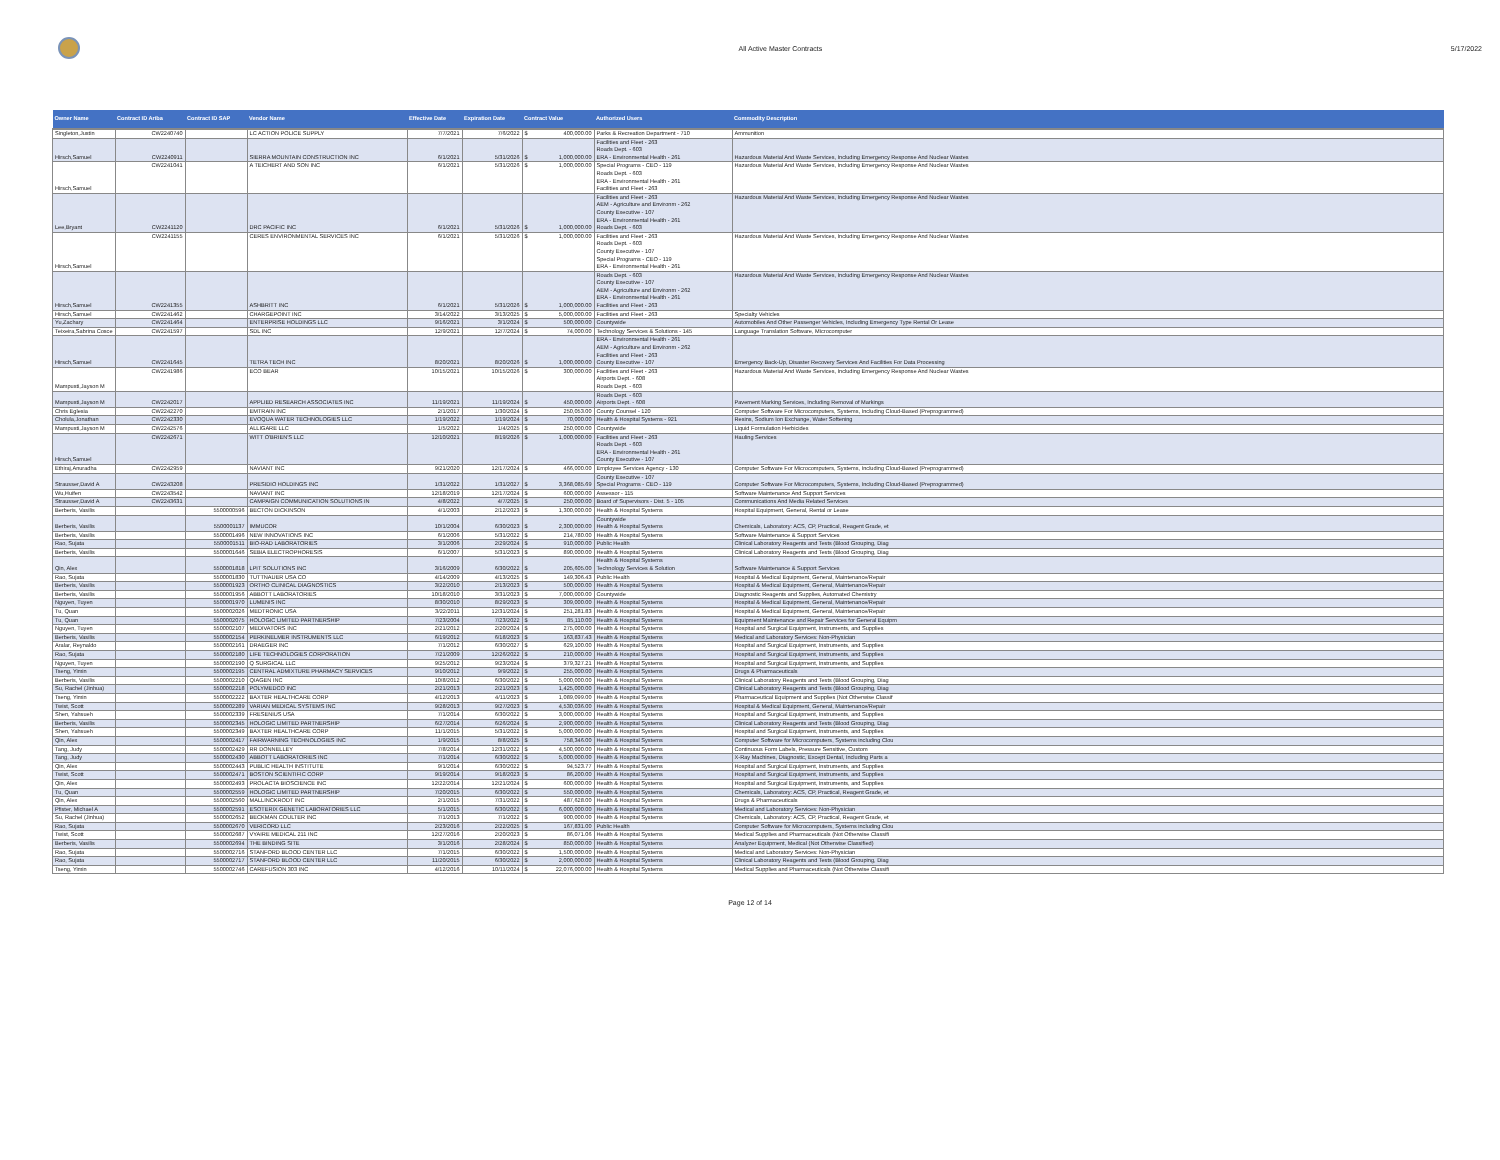All Active Master Contracts 5/17/2022
| Owner Name | Contract ID Ariba | Contract ID SAP | Vendor Name | Effective Date | Expiration Date | Contract Value | Authorized Users | Commodity Description |
| --- | --- | --- | --- | --- | --- | --- | --- | --- |
| Singleton,Justin | CW2240740 | | LC ACTION POLICE SUPPLY | 7/7/2021 | 7/6/2022 | $ 400,000.00 | Parks & Recreation Department - 710 | Ammunition |
| Hirsch,Samuel | CW2240911 | | SIERRA MOUNTAIN CONSTRUCTION INC | 6/1/2021 | 5/31/2026 | $ 1,000,000.00 | Facilities and Fleet - 263 Roads Dept. - 603 ERA - Environmental Health - 261 | Hazardous Material And Waste Services, Including Emergency Response And Nuclear Wastes |
| Hirsch,Samuel | CW2241041 | | A TEICHERT AND SON INC | 6/1/2021 | 5/31/2026 | $ 1,000,000.00 | Special Programs - CEO - 119 Roads Dept. - 603 ERA - Environmental Health - 261 Facilities and Fleet - 263 | Hazardous Material And Waste Services, Including Emergency Response And Nuclear Wastes |
| Lee,Bryant | CW2241120 | | DRC PACIFIC INC | 6/1/2021 | 5/31/2026 | $ 1,000,000.00 | Facilities and Fleet - 263 AEM - Agriculture and Environm - 262 County Executive - 107 ERA - Environmental Health - 261 Roads Dept. - 603 | Hazardous Material And Waste Services, Including Emergency Response And Nuclear Wastes |
| Hirsch,Samuel | CW2241155 | | CERES ENVIRONMENTAL SERVICES INC | 6/1/2021 | 5/31/2026 | $ 1,000,000.00 | Facilities and Fleet - 263 Roads Dept. - 603 County Executive - 107 Special Programs - CEO - 119 ERA - Environmental Health - 261 | Hazardous Material And Waste Services, Including Emergency Response And Nuclear Wastes |
| Hirsch,Samuel | CW2241355 | | ASHBRITT INC | 6/1/2021 | 5/31/2026 | $ 1,000,000.00 | Roads Dept. - 603 County Executive - 107 AEM - Agriculture and Environm - 262 ERA - Environmental Health - 261 Facilities and Fleet - 263 | Hazardous Material And Waste Services, Including Emergency Response And Nuclear Wastes |
| Hirsch,Samuel | CW2241462 | | CHARGEPOINT INC | 3/14/2022 | 3/13/2025 | $ 5,000,000.00 | Facilities and Fleet - 263 | Specialty Vehicles |
| Yu,Zachary | CW2241464 | | ENTERPRISE HOLDINGS LLC | 9/16/2021 | 3/1/2024 | $ 500,000.00 | Countywide | Automobiles And Other Passenger Vehicles, Including Emergency Type Rental Or Lease |
| Teixeira,Sabrina Cosce | CW2241597 | | SDL INC | 12/9/2021 | 12/7/2024 | $ 74,000.00 | Technology Services & Solutions - 145 | Language Translation Software, Microcomputer |
| Hirsch,Samuel | CW2241645 | | TETRA TECH INC | 8/20/2021 | 8/20/2026 | $ 1,000,000.00 | ERA - Environmental Health - 261 AEM - Agriculture and Environm - 262 Facilities and Fleet - 263 County Executive - 107 | Emergency Back-Up, Disaster Recovery Services And Facilities For Data Processing |
| Mampusti,Jayson M | CW2241986 | | ECO BEAR | 10/15/2021 | 10/15/2026 | $ 300,000.00 | Facilities and Fleet - 263 Airports Dept. - 608 Roads Dept. - 603 | Hazardous Material And Waste Services, Including Emergency Response And Nuclear Wastes |
| Mampusti,Jayson M | CW2242017 | | APPLIED RESEARCH ASSOCIATES INC | 11/19/2021 | 11/19/2024 | $ 450,000.00 | Roads Dept. - 603 Airports Dept. - 608 | Pavement Marking Services, Including Removal of Markings |
| Chris Eglesia | CW2242270 | | EMTRAIN INC | 2/1/2017 | 1/30/2024 | $ 250,053.00 | County Counsel - 120 | Computer Software For Microcomputers, Systems, Including Cloud-Based (Preprogrammed) |
| Cholula,Jonathan | CW2242330 | | EVOQUA WATER TECHNOLOGIES LLC | 1/19/2022 | 1/19/2024 | $ 70,000.00 | Health & Hospital Systems - 921 | Resins, Sodium Ion Exchange, Water Softening |
| Mampusti,Jayson M | CW2242576 | | ALLIGARE LLC | 1/5/2022 | 1/4/2025 | $ 250,000.00 | Countywide | Liquid Formulation Herbicides |
| Hirsch,Samuel | CW2242671 | | WITT O'BRIEN'S LLC | 12/10/2021 | 8/19/2026 | $ 1,000,000.00 | Facilities and Fleet - 263 Roads Dept. - 603 ERA - Environmental Health - 261 County Executive - 107 | Hauling Services |
| Ethiraj,Anuradha | CW2242959 | | NAVIANT INC | 9/21/2020 | 12/17/2024 | $ 466,000.00 | Employee Services Agency - 130 | Computer Software For Microcomputers, Systems, Including Cloud-Based (Preprogrammed) |
| Strausser,David A | CW2243208 | | PRESIDIO HOLDINGS INC | 1/31/2022 | 1/31/2027 | $ 3,368,085.69 | County Executive - 107 Special Programs - CEO - 119 | Computer Software For Microcomputers, Systems, Including Cloud-Based (Preprogrammed) |
| Wu,Huifen | CW2243542 | | NAVIANT INC | 12/18/2019 | 12/17/2024 | $ 600,000.00 | Assessor - 115 | Software Maintenance And Support Services |
| Strausser,David A | CW2243631 | | CAMPAIGN COMMUNICATION SOLUTIONS IN | 4/8/2022 | 4/7/2025 | $ 250,000.00 | Board of Supervisors - Dist. 5 - 105 | Communications And Media Related Services |
| Berberis, Vasilis | | 5500000596 | BECTON DICKINSON | 4/1/2003 | 2/12/2023 | $ 1,300,000.00 | Health & Hospital Systems | Hospital Equipment, General, Rental or Lease |
| Berberis, Vasilis | | 5500001137 | IMMUCOR | 10/1/2004 | 6/30/2023 | $ 2,300,000.00 | Countywide Health & Hospital Systems | Chemicals, Laboratory: ACS, CP, Practical, Reagent Grade, et |
| Berberis, Vasilis | | 5500001496 | NEW INNOVATIONS INC | 6/1/2006 | 5/31/2022 | $ 214,780.00 | Health & Hospital Systems | Software Maintenance & Support Services |
| Rao, Sujata | | 5500001511 | BIO-RAD LABORATORIES | 3/1/2006 | 2/29/2024 | $ 910,000.00 | Public Health | Clinical Laboratory Reagents and Tests (Blood Grouping, Diag |
| Berberis, Vasilis | | 5500001646 | SEBIA ELECTROPHORESIS | 6/1/2007 | 5/31/2023 | $ 890,000.00 | Health & Hospital Systems | Clinical Laboratory Reagents and Tests (Blood Grouping, Diag |
| Qin, Alex | | 5500001818 | LPIT SOLUTIONS INC | 3/16/2009 | 6/30/2022 | $ 205,605.00 | Health & Hospital Systems Technology Services & Solution | Software Maintenance & Support Services |
| Rao, Sujata | | 5500001830 | TUTTNAUER USA CO | 4/14/2009 | 4/13/2025 | $ 149,306.43 | Public Health | Hospital & Medical Equipment, General, Maintenance/Repair |
| Berberis, Vasilis | | 5500001923 | ORTHO CLINICAL DIAGNOSTICS | 3/22/2010 | 2/13/2023 | $ 500,000.00 | Health & Hospital Systems | Hospital & Medical Equipment, General, Maintenance/Repair |
| Berberis, Vasilis | | 5500001956 | ABBOTT LABORATORIES | 10/18/2010 | 3/31/2023 | $ 7,000,000.00 | Countywide | Diagnostic Reagents and Supplies, Automated Chemistry |
| Nguyen, Tuyen | | 5500001970 | LUMENIS INC | 8/30/2010 | 8/29/2023 | $ 309,000.00 | Health & Hospital Systems | Hospital & Medical Equipment, General, Maintenance/Repair |
| Tu, Quan | | 5500002026 | MEDTRONIC USA | 3/22/2011 | 12/31/2024 | $ 251,281.83 | Health & Hospital Systems | Hospital & Medical Equipment, General, Maintenance/Repair |
| Tu, Quan | | 5500002075 | HOLOGIC LIMITED PARTNERSHIP | 7/23/2004 | 7/23/2022 | $ 85,110.00 | Health & Hospital Systems | Equipment Maintenance and Repair Services for General Equipm |
| Nguyen, Tuyen | | 5500002107 | MEDIVATORS INC | 2/21/2012 | 2/20/2024 | $ 275,000.00 | Health & Hospital Systems | Hospital and Surgical Equipment, Instruments, and Supplies |
| Berberis, Vasilis | | 5500002154 | PERKINELMER INSTRUMENTS LLC | 6/19/2012 | 6/18/2023 | $ 163,837.43 | Health & Hospital Systems | Medical and Laboratory Services: Non-Physician |
| Aralar, Reynaldo | | 5500002161 | DRAEGER INC | 7/1/2012 | 6/30/2027 | $ 629,100.00 | Health & Hospital Systems | Hospital and Surgical Equipment, Instruments, and Supplies |
| Rao, Sujata | | 5500002180 | LIFE TECHNOLOGIES CORPORATION | 7/21/2009 | 12/26/2022 | $ 210,000.00 | Health & Hospital Systems | Hospital and Surgical Equipment, Instruments, and Supplies |
| Nguyen, Tuyen | | 5500002190 | Q SURGICAL LLC | 9/25/2012 | 9/23/2024 | $ 379,327.21 | Health & Hospital Systems | Hospital and Surgical Equipment, Instruments, and Supplies |
| Tseng, Yimin | | 5500002195 | CENTRAL ADMIXTURE PHARMACY SERVICES | 9/10/2012 | 9/9/2022 | $ 255,000.00 | Health & Hospital Systems | Drugs & Pharmaceuticals |
| Berberis, Vasilis | | 5500002210 | QIAGEN INC | 10/8/2012 | 6/30/2022 | $ 5,000,000.00 | Health & Hospital Systems | Clinical Laboratory Reagents and Tests (Blood Grouping, Diag |
| Su, Rachel (Jinhua) | | 5500002218 | POLYMEDCO INC | 2/21/2013 | 2/21/2023 | $ 1,425,000.00 | Health & Hospital Systems | Clinical Laboratory Reagents and Tests (Blood Grouping, Diag |
| Tseng, Yimin | | 5500002222 | BAXTER HEALTHCARE CORP | 4/12/2013 | 4/11/2023 | $ 1,089,099.00 | Health & Hospital Systems | Pharmaceutical Equipment and Supplies (Not Otherwise Classif |
| Twist, Scott | | 5500002289 | VARIAN MEDICAL SYSTEMS INC | 9/28/2013 | 9/27/2023 | $ 4,530,036.00 | Health & Hospital Systems | Hospital & Medical Equipment, General, Maintenance/Repair |
| Shen, Yahsueh | | 5500002339 | FRESENIUS USA | 7/1/2014 | 6/30/2022 | $ 3,000,000.00 | Health & Hospital Systems | Hospital and Surgical Equipment, Instruments, and Supplies |
| Berberis, Vasilis | | 5500002345 | HOLOGIC LIMITED PARTNERSHIP | 6/27/2014 | 6/26/2024 | $ 2,900,000.00 | Health & Hospital Systems | Clinical Laboratory Reagents and Tests (Blood Grouping, Diag |
| Shen, Yahsueh | | 5500002349 | BAXTER HEALTHCARE CORP | 11/1/2015 | 5/31/2022 | $ 5,000,000.00 | Health & Hospital Systems | Hospital and Surgical Equipment, Instruments, and Supplies |
| Qin, Alex | | 5500002417 | FAIRWARNING TECHNOLOGIES INC | 1/9/2015 | 8/8/2025 | $ 758,346.00 | Health & Hospital Systems | Computer Software for Microcomputers, Systems including Clou |
| Tang, Judy | | 5500002429 | RR DONNELLEY | 7/8/2014 | 12/31/2022 | $ 4,500,000.00 | Health & Hospital Systems | Continuous Form Labels, Pressure Sensitive, Custom |
| Tang, Judy | | 5500002430 | ABBOTT LABORATORIES INC | 7/1/2014 | 6/30/2022 | $ 5,000,000.00 | Health & Hospital Systems | X-Ray Machines, Diagnostic, Except Dental, Including Parts a |
| Qin, Alex | | 5500002443 | PUBLIC HEALTH INSTITUTE | 9/1/2014 | 6/30/2022 | $ 94,523.77 | Health & Hospital Systems | Hospital and Surgical Equipment, Instruments, and Supplies |
| Twist, Scott | | 5500002471 | BOSTON SCIENTIFIC CORP | 9/19/2014 | 9/18/2023 | $ 86,200.00 | Health & Hospital Systems | Hospital and Surgical Equipment, Instruments, and Supplies |
| Qin, Alex | | 5500002493 | PROLACTA BIOSCIENCE INC | 12/22/2014 | 12/21/2024 | $ 600,000.00 | Health & Hospital Systems | Hospital and Surgical Equipment, Instruments, and Supplies |
| Tu, Quan | | 5500002559 | HOLOGIC LIMITED PARTNERSHIP | 7/20/2015 | 6/30/2022 | $ 550,000.00 | Health & Hospital Systems | Chemicals, Laboratory: ACS, CP, Practical, Reagent Grade, et |
| Qin, Alex | | 5500002560 | MALLINCKRODT INC | 2/1/2015 | 7/31/2022 | $ 487,628.00 | Health & Hospital Systems | Drugs & Pharmaceuticals |
| Pfister, Michael A | | 5500002591 | ESOTERIX GENETIC LABORATORIES LLC | 5/1/2015 | 6/30/2022 | $ 6,000,000.00 | Health & Hospital Systems | Medical and Laboratory Services: Non-Physician |
| Su, Rachel (Jinhua) | | 5500002652 | BECKMAN COULTER INC | 7/1/2013 | 7/1/2022 | $ 900,000.00 | Health & Hospital Systems | Chemicals, Laboratory: ACS, CP, Practical, Reagent Grade, et |
| Rao, Sujata | | 5500002670 | VERICORD LLC | 2/23/2016 | 2/22/2025 | $ 167,831.00 | Public Health | Computer Software for Microcomputers, Systems including Clou |
| Twist, Scott | | 5500002687 | VYAIRE MEDICAL 211 INC | 12/27/2016 | 2/20/2023 | $ 86,071.06 | Health & Hospital Systems | Medical Supplies and Pharmaceuticals (Not Otherwise Classifi |
| Berberis, Vasilis | | 5500002694 | THE BINDING SITE | 3/1/2016 | 2/28/2024 | $ 850,000.00 | Health & Hospital Systems | Analyzer Equipment, Medical (Not Otherwise Classified) |
| Rao, Sujata | | 5500002716 | STANFORD BLOOD CENTER LLC | 7/1/2015 | 6/30/2022 | $ 1,500,000.00 | Health & Hospital Systems | Medical and Laboratory Services: Non-Physician |
| Rao, Sujata | | 5500002717 | STANFORD BLOOD CENTER LLC | 11/20/2015 | 6/30/2022 | $ 2,000,000.00 | Health & Hospital Systems | Clinical Laboratory Reagents and Tests (Blood Grouping, Diag |
| Tseng, Yimin | | 5500002746 | CAREFUSION 303 INC | 4/12/2016 | 10/11/2024 | $ 22,076,000.00 | Health & Hospital Systems | Medical Supplies and Pharmaceuticals (Not Otherwise Classifi |
Page 12 of 14